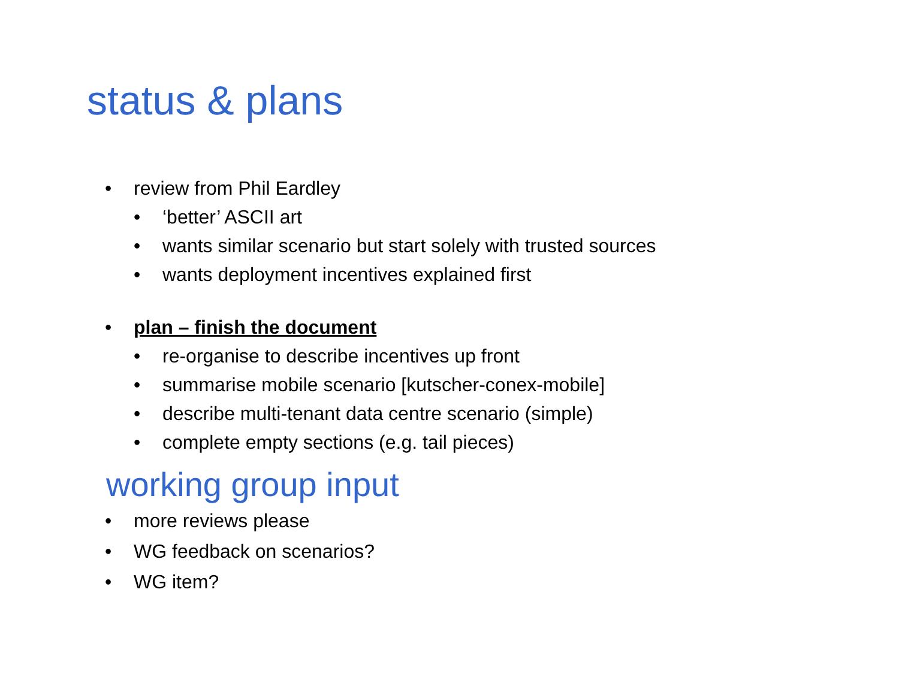status & plans
• review from Phil Eardley
• ‘better’ ASCII art
• wants similar scenario but start solely with trusted sources
• wants deployment incentives explained first
• plan – finish the document
• re-organise to describe incentives up front
• summarise mobile scenario [kutscher-conex-mobile]
• describe multi-tenant data centre scenario (simple)
• complete empty sections (e.g. tail pieces)
working group input
• more reviews please
• WG feedback on scenarios?
• WG item?